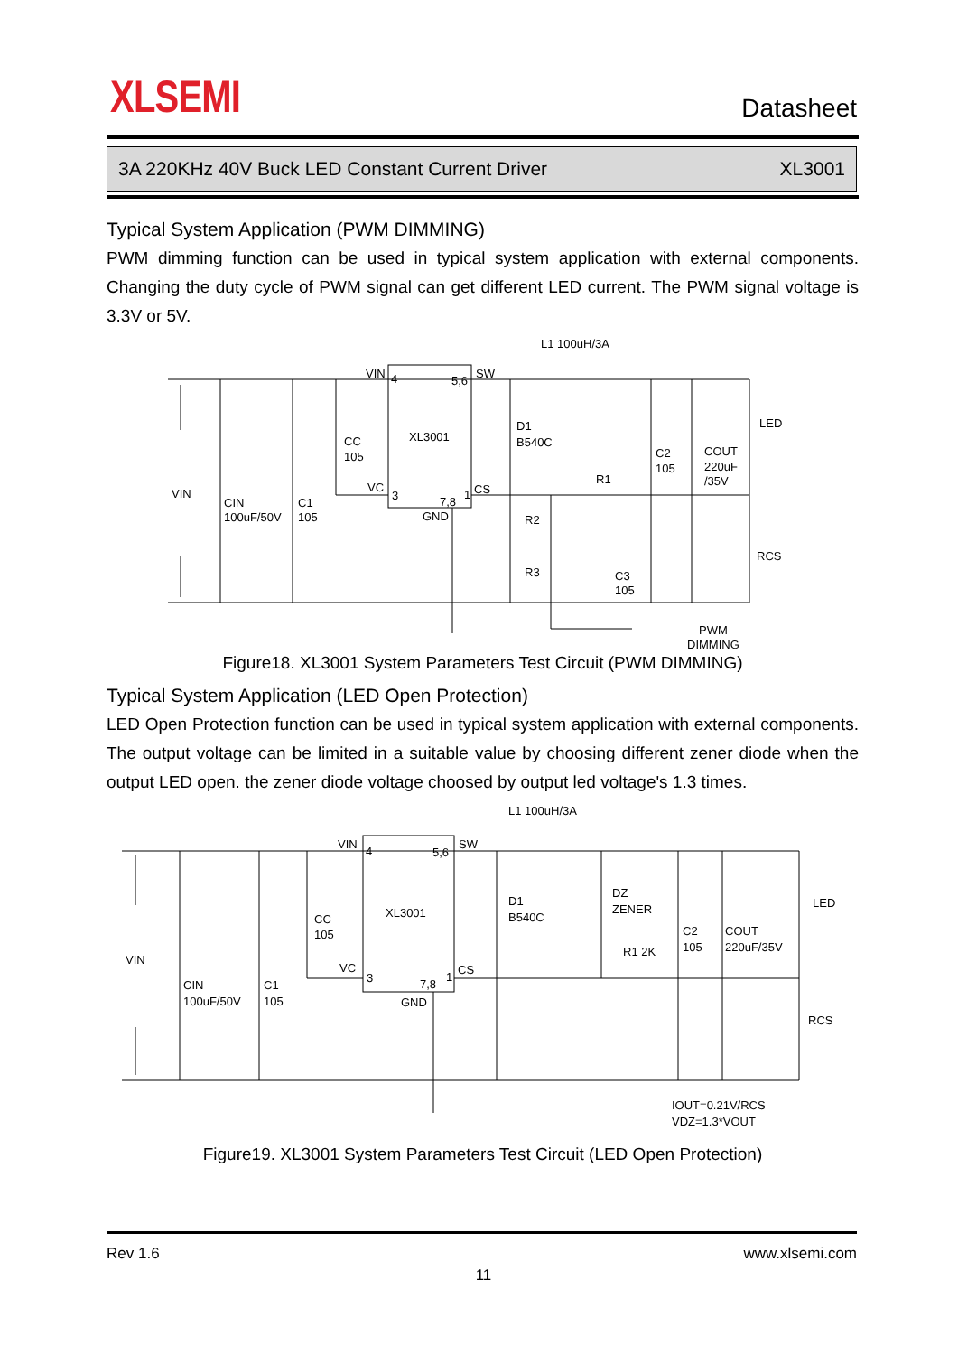XLSEMI Datasheet
3A 220KHz 40V Buck LED Constant Current Driver XL3001
Typical System Application (PWM DIMMING)
PWM dimming function can be used in typical system application with external components. Changing the duty cycle of PWM signal can get different LED current. The PWM signal voltage is 3.3V or 5V.
L1 100uH/3A
VIN
4
5,6
SW
XL3001
D1
B540C
CC
105
C2
105
COUT
220uF
/35V
LED
VIN
CIN
100uF/50V
C1
105
VC
3
7,8
1
CS
GND
R1
R2
R3
C3
105
RCS
PWM
DIMMING
Figure18. XL3001 System Parameters Test Circuit (PWM DIMMING)
Typical System Application (LED Open Protection)
LED Open Protection function can be used in typical system application with external components. The output voltage can be limited in a suitable value by choosing different zener diode when the output LED open. the zener diode voltage choosed by output led voltage's 1.3 times.
L1 100uH/3A
VIN
4
5,6
SW
XL3001
D1
B540C
DZ
ZENER
CC
105
C2
105
COUT
220uF/35V
LED
R1 2K
VIN
CIN
100uF/50V
C1
105
VC
3
7,8
1
CS
GND
RCS
IOUT=0.21V/RCS
VDZ=1.3*VOUT
Figure19. XL3001 System Parameters Test Circuit (LED Open Protection)
Rev 1.6 www.xlsemi.com
11